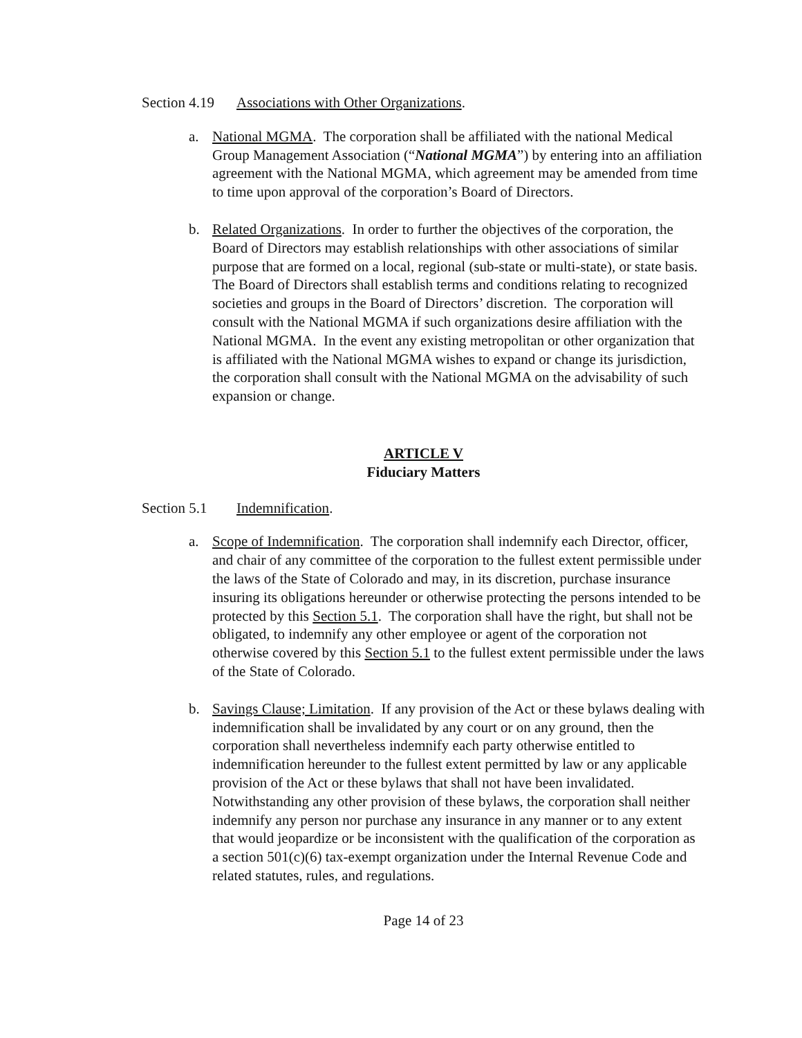Section 4.19 Associations with Other Organizations.
a. National MGMA. The corporation shall be affiliated with the national Medical Group Management Association (“National MGMA”) by entering into an affiliation agreement with the National MGMA, which agreement may be amended from time to time upon approval of the corporation’s Board of Directors.
b. Related Organizations. In order to further the objectives of the corporation, the Board of Directors may establish relationships with other associations of similar purpose that are formed on a local, regional (sub-state or multi-state), or state basis. The Board of Directors shall establish terms and conditions relating to recognized societies and groups in the Board of Directors’ discretion. The corporation will consult with the National MGMA if such organizations desire affiliation with the National MGMA. In the event any existing metropolitan or other organization that is affiliated with the National MGMA wishes to expand or change its jurisdiction, the corporation shall consult with the National MGMA on the advisability of such expansion or change.
ARTICLE V
Fiduciary Matters
Section 5.1 Indemnification.
a. Scope of Indemnification. The corporation shall indemnify each Director, officer, and chair of any committee of the corporation to the fullest extent permissible under the laws of the State of Colorado and may, in its discretion, purchase insurance insuring its obligations hereunder or otherwise protecting the persons intended to be protected by this Section 5.1. The corporation shall have the right, but shall not be obligated, to indemnify any other employee or agent of the corporation not otherwise covered by this Section 5.1 to the fullest extent permissible under the laws of the State of Colorado.
b. Savings Clause; Limitation. If any provision of the Act or these bylaws dealing with indemnification shall be invalidated by any court or on any ground, then the corporation shall nevertheless indemnify each party otherwise entitled to indemnification hereunder to the fullest extent permitted by law or any applicable provision of the Act or these bylaws that shall not have been invalidated. Notwithstanding any other provision of these bylaws, the corporation shall neither indemnify any person nor purchase any insurance in any manner or to any extent that would jeopardize or be inconsistent with the qualification of the corporation as a section 501(c)(6) tax-exempt organization under the Internal Revenue Code and related statutes, rules, and regulations.
Page 14 of 23